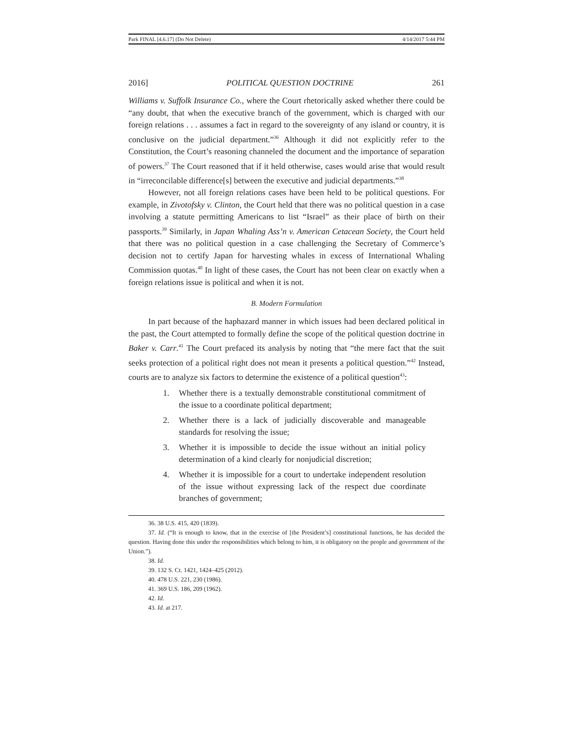Park FINAL [4.6.17] (Do Not Delete) 4/14/2017 5:44 PM
2016] POLITICAL QUESTION DOCTRINE 261
Williams v. Suffolk Insurance Co., where the Court rhetorically asked whether there could be “any doubt, that when the executive branch of the government, which is charged with our foreign relations . . . assumes a fact in regard to the sovereignty of any island or country, it is conclusive on the judicial department.”<sup>36</sup> Although it did not explicitly refer to the Constitution, the Court’s reasoning channeled the document and the importance of separation of powers.<sup>37</sup> The Court reasoned that if it held otherwise, cases would arise that would result in “irreconcilable difference[s] between the executive and judicial departments.”<sup>38</sup>
However, not all foreign relations cases have been held to be political questions. For example, in Zivotofsky v. Clinton, the Court held that there was no political question in a case involving a statute permitting Americans to list “Israel” as their place of birth on their passports.<sup>39</sup> Similarly, in Japan Whaling Ass’n v. American Cetacean Society, the Court held that there was no political question in a case challenging the Secretary of Commerce’s decision not to certify Japan for harvesting whales in excess of International Whaling Commission quotas.<sup>40</sup> In light of these cases, the Court has not been clear on exactly when a foreign relations issue is political and when it is not.
B. Modern Formulation
In part because of the haphazard manner in which issues had been declared political in the past, the Court attempted to formally define the scope of the political question doctrine in Baker v. Carr.<sup>41</sup> The Court prefaced its analysis by noting that “the mere fact that the suit seeks protection of a political right does not mean it presents a political question.”<sup>42</sup> Instead, courts are to analyze six factors to determine the existence of a political question<sup>43</sup>:
1. Whether there is a textually demonstrable constitutional commitment of the issue to a coordinate political department;
2. Whether there is a lack of judicially discoverable and manageable standards for resolving the issue;
3. Whether it is impossible to decide the issue without an initial policy determination of a kind clearly for nonjudicial discretion;
4. Whether it is impossible for a court to undertake independent resolution of the issue without expressing lack of the respect due coordinate branches of government;
36. 38 U.S. 415, 420 (1839).
37. Id. (“It is enough to know, that in the exercise of [the President’s] constitutional functions, he has decided the question. Having done this under the responsibilities which belong to him, it is obligatory on the people and government of the Union.”).
38. Id.
39. 132 S. Ct. 1421, 1424–425 (2012).
40. 478 U.S. 221, 230 (1986).
41. 369 U.S. 186, 209 (1962).
42. Id.
43. Id. at 217.